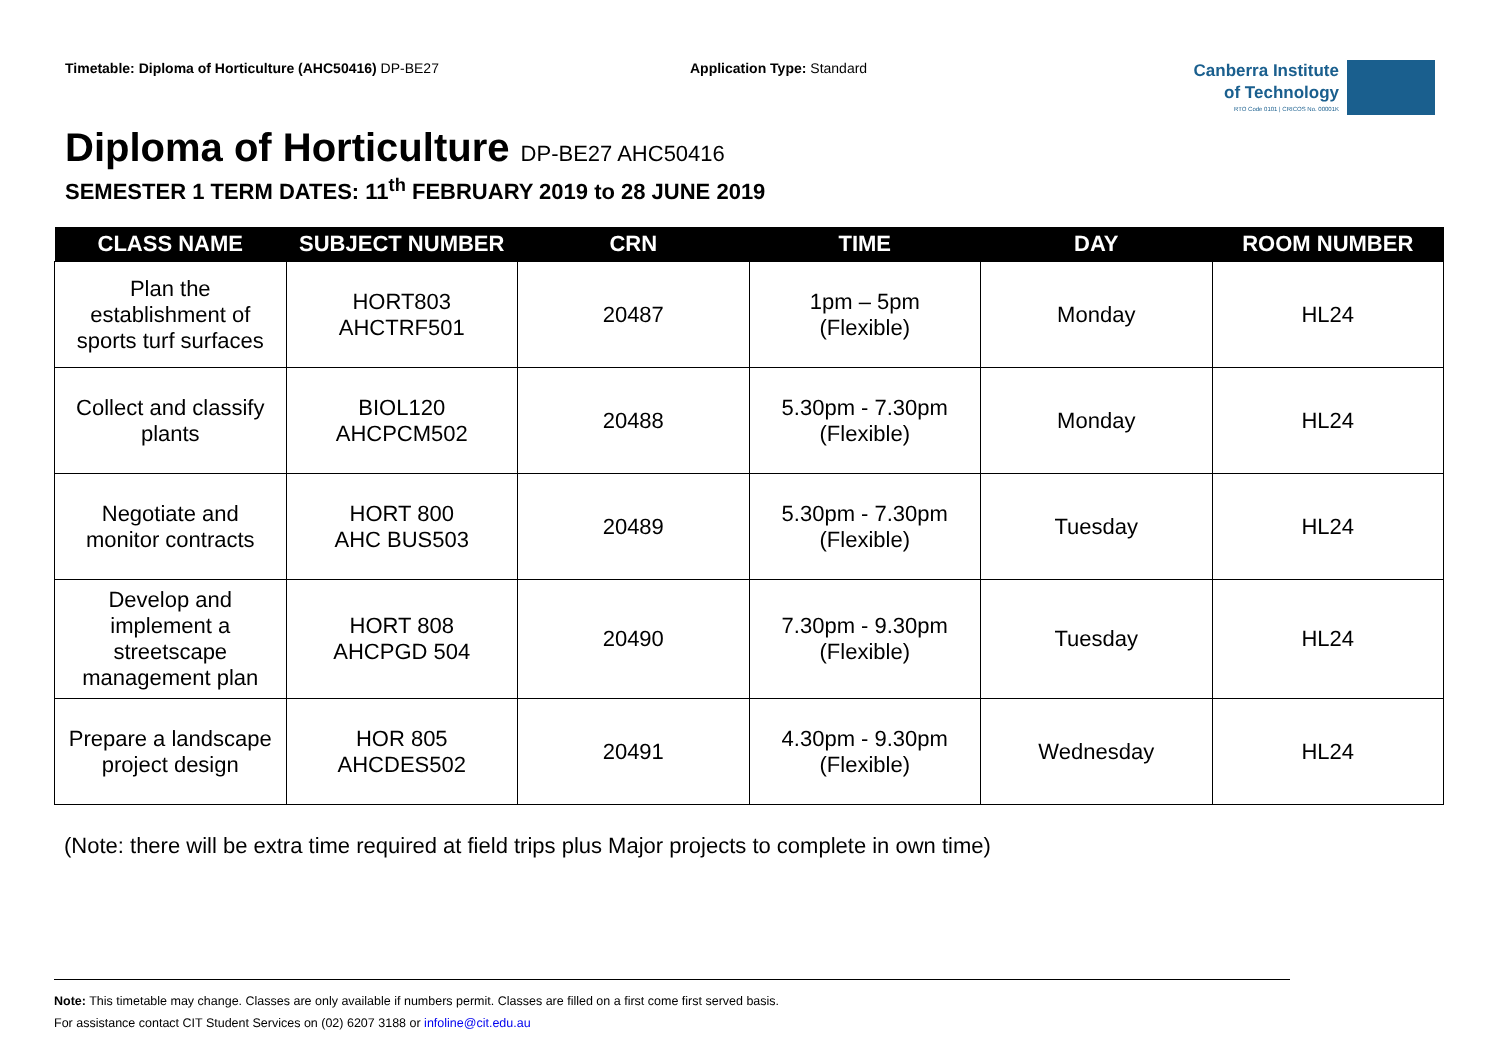Timetable: Diploma of Horticulture (AHC50416) DP-BE27 Application Type: Standard
Canberra Institute
of Technology
RTO Code 0101 | CRICOS No. 00001K
Diploma of Horticulture DP-BE27 AHC50416
SEMESTER 1 TERM DATES: 11<sup>th</sup> FEBRUARY 2019 to 28 JUNE 2019
| CLASS NAME | SUBJECT NUMBER | CRN | TIME | DAY | ROOM NUMBER |
| --- | --- | --- | --- | --- | --- |
| Plan the establishment of sports turf surfaces | HORT803 AHCTRF501 | 20487 | 1pm – 5pm (Flexible) | Monday | HL24 |
| Collect and classify plants | BIOL120 AHCPCM502 | 20488 | 5.30pm - 7.30pm (Flexible) | Monday | HL24 |
| Negotiate and monitor contracts | HORT 800 AHC BUS503 | 20489 | 5.30pm - 7.30pm (Flexible) | Tuesday | HL24 |
| Develop and implement a streetscape management plan | HORT 808 AHCPGD 504 | 20490 | 7.30pm - 9.30pm (Flexible) | Tuesday | HL24 |
| Prepare a landscape project design | HOR 805 AHCDES502 | 20491 | 4.30pm - 9.30pm (Flexible) | Wednesday | HL24 |
(Note: there will be extra time required at field trips plus Major projects to complete in own time)
Note: This timetable may change. Classes are only available if numbers permit. Classes are filled on a first come first served basis.
For assistance contact CIT Student Services on (02) 6207 3188 or infoline@cit.edu.au